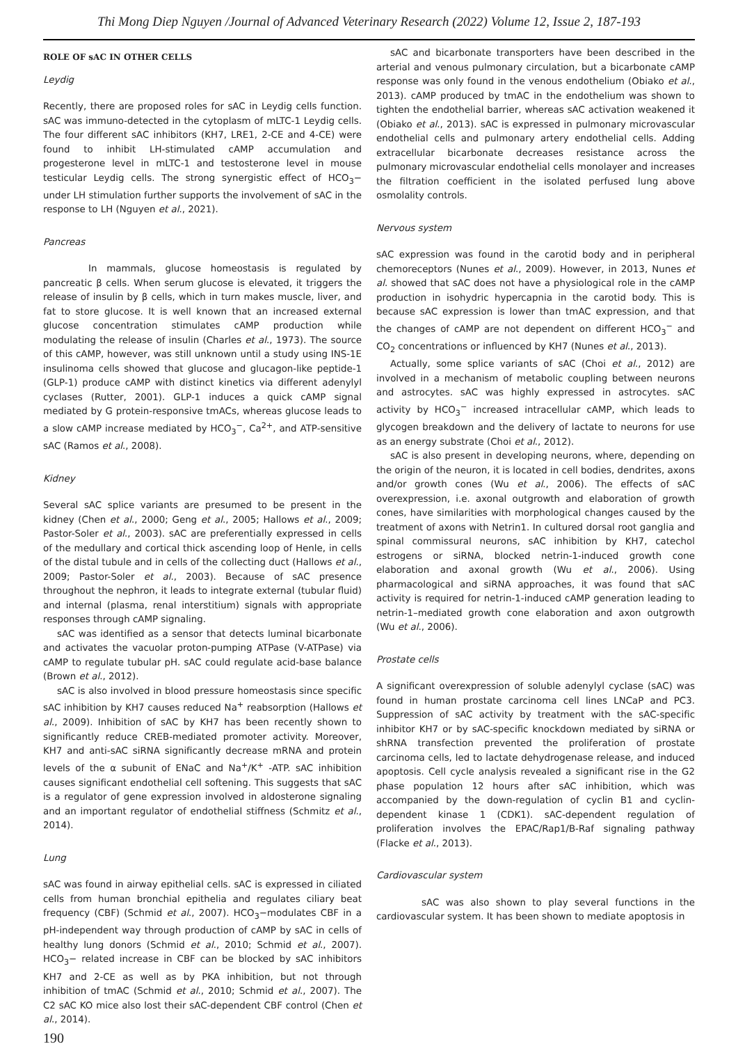Thi Mong Diep Nguyen /Journal of Advanced Veterinary Research (2022) Volume 12, Issue 2, 187-193
ROLE OF sAC IN OTHER CELLS
Leydig
Recently, there are proposed roles for sAC in Leydig cells function. sAC was immuno-detected in the cytoplasm of mLTC-1 Leydig cells. The four different sAC inhibitors (KH7, LRE1, 2-CE and 4-CE) were found to inhibit LH-stimulated cAMP accumulation and progesterone level in mLTC-1 and testosterone level in mouse testicular Leydig cells. The strong synergistic effect of HCO<sub>3</sub>− under LH stimulation further supports the involvement of sAC in the response to LH (Nguyen et al., 2021).
Pancreas
In mammals, glucose homeostasis is regulated by pancreatic β cells. When serum glucose is elevated, it triggers the release of insulin by β cells, which in turn makes muscle, liver, and fat to store glucose. It is well known that an increased external glucose concentration stimulates cAMP production while modulating the release of insulin (Charles et al., 1973). The source of this cAMP, however, was still unknown until a study using INS-1E insulinoma cells showed that glucose and glucagon-like peptide-1 (GLP-1) produce cAMP with distinct kinetics via different adenylyl cyclases (Rutter, 2001). GLP-1 induces a quick cAMP signal mediated by G protein-responsive tmACs, whereas glucose leads to a slow cAMP increase mediated by HCO<sub>3</sub><sup>−</sup>, Ca<sup>2+</sup>, and ATP-sensitive sAC (Ramos et al., 2008).
Kidney
Several sAC splice variants are presumed to be present in the kidney (Chen et al., 2000; Geng et al., 2005; Hallows et al., 2009; Pastor-Soler et al., 2003). sAC are preferentially expressed in cells of the medullary and cortical thick ascending loop of Henle, in cells of the distal tubule and in cells of the collecting duct (Hallows et al., 2009; Pastor-Soler et al., 2003). Because of sAC presence throughout the nephron, it leads to integrate external (tubular fluid) and internal (plasma, renal interstitium) signals with appropriate responses through cAMP signaling.
sAC was identified as a sensor that detects luminal bicarbonate and activates the vacuolar proton-pumping ATPase (V-ATPase) via cAMP to regulate tubular pH. sAC could regulate acid-base balance (Brown et al., 2012).
sAC is also involved in blood pressure homeostasis since specific sAC inhibition by KH7 causes reduced Na<sup>+</sup> reabsorption (Hallows et al., 2009). Inhibition of sAC by KH7 has been recently shown to significantly reduce CREB-mediated promoter activity. Moreover, KH7 and anti-sAC siRNA significantly decrease mRNA and protein levels of the α subunit of ENaC and Na<sup>+</sup>/K<sup>+</sup> -ATP. sAC inhibition causes significant endothelial cell softening. This suggests that sAC is a regulator of gene expression involved in aldosterone signaling and an important regulator of endothelial stiffness (Schmitz et al., 2014).
Lung
sAC was found in airway epithelial cells. sAC is expressed in ciliated cells from human bronchial epithelia and regulates ciliary beat frequency (CBF) (Schmid et al., 2007). HCO<sub>3</sub>−modulates CBF in a pH-independent way through production of cAMP by sAC in cells of healthy lung donors (Schmid et al., 2010; Schmid et al., 2007). HCO<sub>3</sub>− related increase in CBF can be blocked by sAC inhibitors KH7 and 2-CE as well as by PKA inhibition, but not through inhibition of tmAC (Schmid et al., 2010; Schmid et al., 2007). The C2 sAC KO mice also lost their sAC-dependent CBF control (Chen et al., 2014).
sAC and bicarbonate transporters have been described in the arterial and venous pulmonary circulation, but a bicarbonate cAMP response was only found in the venous endothelium (Obiako et al., 2013). cAMP produced by tmAC in the endothelium was shown to tighten the endothelial barrier, whereas sAC activation weakened it (Obiako et al., 2013). sAC is expressed in pulmonary microvascular endothelial cells and pulmonary artery endothelial cells. Adding extracellular bicarbonate decreases resistance across the pulmonary microvascular endothelial cells monolayer and increases the filtration coefficient in the isolated perfused lung above osmolality controls.
Nervous system
sAC expression was found in the carotid body and in peripheral chemoreceptors (Nunes et al., 2009). However, in 2013, Nunes et al. showed that sAC does not have a physiological role in the cAMP production in isohydric hypercapnia in the carotid body. This is because sAC expression is lower than tmAC expression, and that the changes of cAMP are not dependent on different HCO<sub>3</sub><sup>−</sup> and CO<sub>2</sub> concentrations or influenced by KH7 (Nunes et al., 2013).
Actually, some splice variants of sAC (Choi et al., 2012) are involved in a mechanism of metabolic coupling between neurons and astrocytes. sAC was highly expressed in astrocytes. sAC activity by HCO<sub>3</sub><sup>−</sup> increased intracellular cAMP, which leads to glycogen breakdown and the delivery of lactate to neurons for use as an energy substrate (Choi et al., 2012).
sAC is also present in developing neurons, where, depending on the origin of the neuron, it is located in cell bodies, dendrites, axons and/or growth cones (Wu et al., 2006). The effects of sAC overexpression, i.e. axonal outgrowth and elaboration of growth cones, have similarities with morphological changes caused by the treatment of axons with Netrin1. In cultured dorsal root ganglia and spinal commissural neurons, sAC inhibition by KH7, catechol estrogens or siRNA, blocked netrin-1-induced growth cone elaboration and axonal growth (Wu et al., 2006). Using pharmacological and siRNA approaches, it was found that sAC activity is required for netrin-1-induced cAMP generation leading to netrin-1–mediated growth cone elaboration and axon outgrowth (Wu et al., 2006).
Prostate cells
A significant overexpression of soluble adenylyl cyclase (sAC) was found in human prostate carcinoma cell lines LNCaP and PC3. Suppression of sAC activity by treatment with the sAC-specific inhibitor KH7 or by sAC-specific knockdown mediated by siRNA or shRNA transfection prevented the proliferation of prostate carcinoma cells, led to lactate dehydrogenase release, and induced apoptosis. Cell cycle analysis revealed a significant rise in the G2 phase population 12 hours after sAC inhibition, which was accompanied by the down-regulation of cyclin B1 and cyclin-dependent kinase 1 (CDK1). sAC-dependent regulation of proliferation involves the EPAC/Rap1/B-Raf signaling pathway (Flacke et al., 2013).
Cardiovascular system
sAC was also shown to play several functions in the cardiovascular system. It has been shown to mediate apoptosis in
190